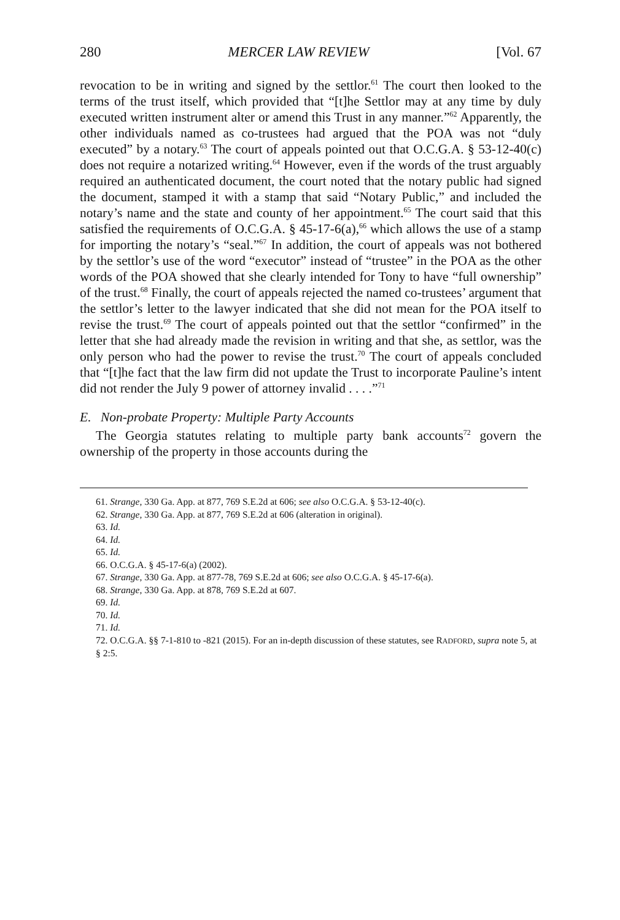280 MERCER LAW REVIEW [Vol. 67
revocation to be in writing and signed by the settlor.<sup>61</sup> The court then looked to the terms of the trust itself, which provided that “[t]he Settlor may at any time by duly executed written instrument alter or amend this Trust in any manner.”<sup>62</sup> Apparently, the other individuals named as co-trustees had argued that the POA was not “duly executed” by a notary.<sup>63</sup> The court of appeals pointed out that O.C.G.A. § 53-12-40(c) does not require a notarized writing.<sup>64</sup> However, even if the words of the trust arguably required an authenticated document, the court noted that the notary public had signed the document, stamped it with a stamp that said “Notary Public,” and included the notary’s name and the state and county of her appointment.<sup>65</sup> The court said that this satisfied the requirements of O.C.G.A. § 45-17-6(a),<sup>66</sup> which allows the use of a stamp for importing the notary’s “seal.”<sup>67</sup> In addition, the court of appeals was not bothered by the settlor’s use of the word “executor” instead of “trustee” in the POA as the other words of the POA showed that she clearly intended for Tony to have “full ownership” of the trust.<sup>68</sup> Finally, the court of appeals rejected the named co-trustees’ argument that the settlor’s letter to the lawyer indicated that she did not mean for the POA itself to revise the trust.<sup>69</sup> The court of appeals pointed out that the settlor “confirmed” in the letter that she had already made the revision in writing and that she, as settlor, was the only person who had the power to revise the trust.<sup>70</sup> The court of appeals concluded that “[t]he fact that the law firm did not update the Trust to incorporate Pauline’s intent did not render the July 9 power of attorney invalid . . . .”<sup>71</sup>
E. Non-probate Property: Multiple Party Accounts
The Georgia statutes relating to multiple party bank accounts<sup>72</sup> govern the ownership of the property in those accounts during the
61. Strange, 330 Ga. App. at 877, 769 S.E.2d at 606; see also O.C.G.A. § 53-12-40(c).
62. Strange, 330 Ga. App. at 877, 769 S.E.2d at 606 (alteration in original).
63. Id.
64. Id.
65. Id.
66. O.C.G.A. § 45-17-6(a) (2002).
67. Strange, 330 Ga. App. at 877-78, 769 S.E.2d at 606; see also O.C.G.A. § 45-17-6(a).
68. Strange, 330 Ga. App. at 878, 769 S.E.2d at 607.
69. Id.
70. Id.
71. Id.
72. O.C.G.A. §§ 7-1-810 to -821 (2015). For an in-depth discussion of these statutes, see RADFORD, supra note 5, at § 2:5.